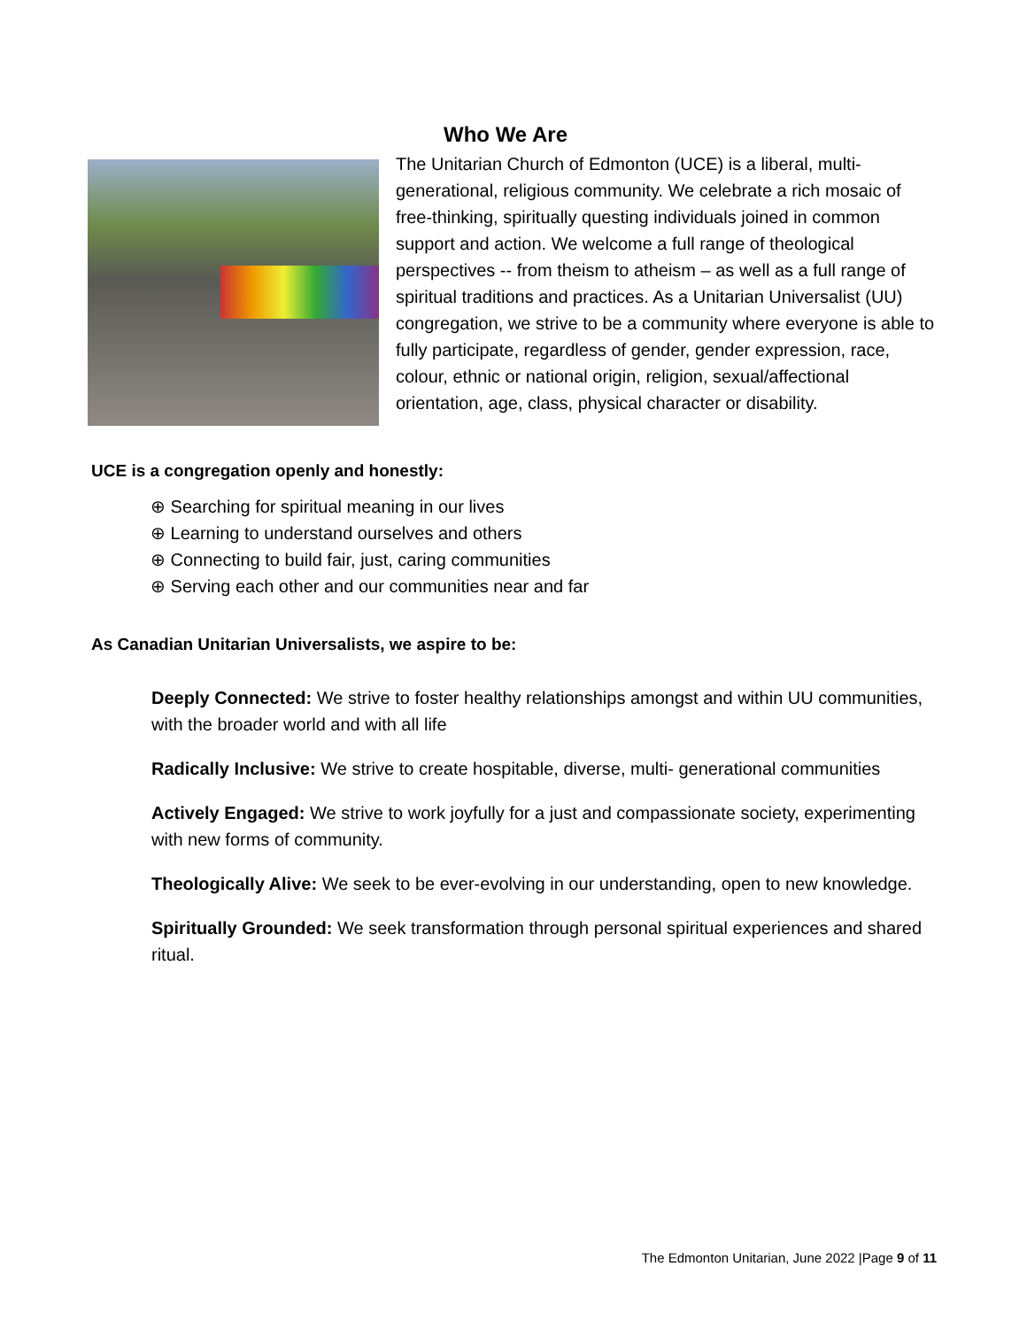Who We Are
The Unitarian Church of Edmonton (UCE) is a liberal, multi-generational, religious community. We celebrate a rich mosaic of free-thinking, spiritually questing individuals joined in common support and action. We welcome a full range of theological perspectives -- from theism to atheism – as well as a full range of spiritual traditions and practices. As a Unitarian Universalist (UU) congregation, we strive to be a community where everyone is able to fully participate, regardless of gender, gender expression, race, colour, ethnic or national origin, religion, sexual/affectional orientation, age, class, physical character or disability.
UCE is a congregation openly and honestly:
⊕ Searching for spiritual meaning in our lives
⊕ Learning to understand ourselves and others
⊕ Connecting to build fair, just, caring communities
⊕ Serving each other and our communities near and far
As Canadian Unitarian Universalists, we aspire to be:
Deeply Connected: We strive to foster healthy relationships amongst and within UU communities, with the broader world and with all life
Radically Inclusive: We strive to create hospitable, diverse, multi- generational communities
Actively Engaged: We strive to work joyfully for a just and compassionate society, experimenting with new forms of community.
Theologically Alive: We seek to be ever-evolving in our understanding, open to new knowledge.
Spiritually Grounded: We seek transformation through personal spiritual experiences and shared ritual.
The Edmonton Unitarian, June 2022 |Page 9 of 11